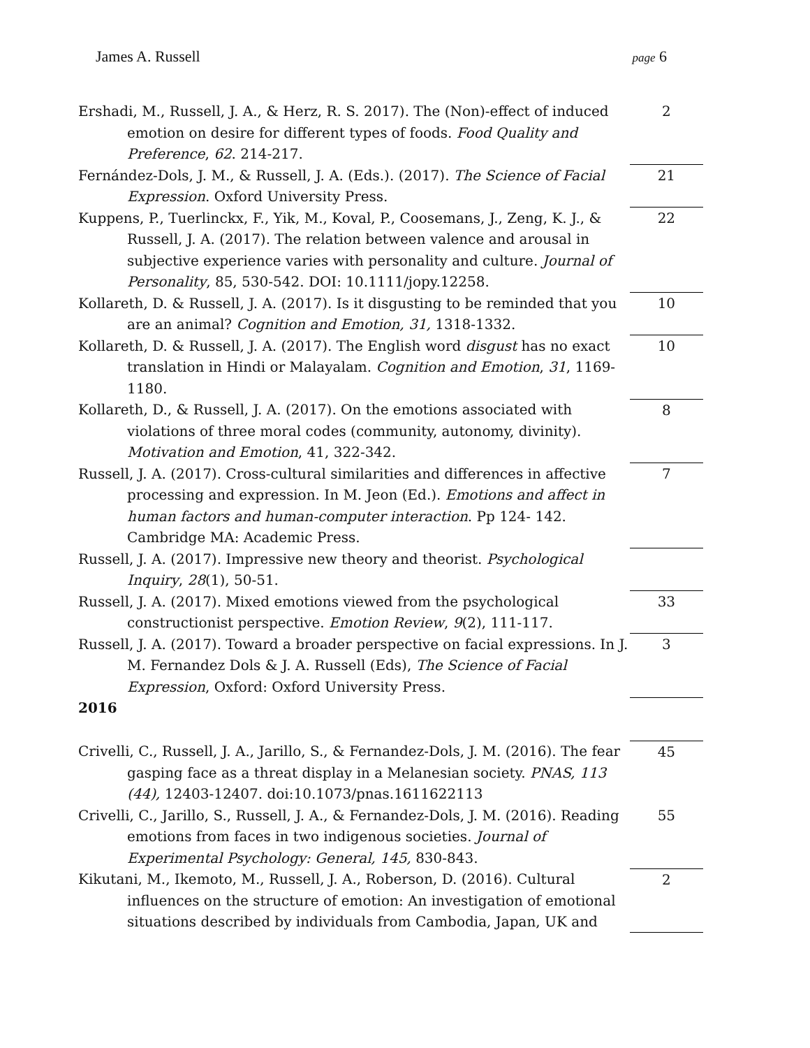James A. Russell page 6
| Ershadi, M., Russell, J. A., & Herz, R. S. 2017). The (Non)-effect of induced emotion on desire for different types of foods. Food Quality and Preference , 62 . 214-217. | 2 |
| Fernández-Dols, J. M., & Russell, J. A. (Eds.). (2017). The Science of Facial Expression . Oxford University Press. | 21 |
| Kuppens, P., Tuerlinckx, F., Yik, M., Koval, P., Coosemans, J., Zeng, K. J., & Russell, J. A. (2017). The relation between valence and arousal in subjective experience varies with personality and culture. Journal of Personality , 85, 530-542. DOI: 10.1111/jopy.12258. | 22 |
| Kollareth, D. & Russell, J. A. (2017). Is it disgusting to be reminded that you are an animal? Cognition and Emotion, 31, 1318-1332. | 10 |
| Kollareth, D. & Russell, J. A. (2017). The English word disgust has no exact translation in Hindi or Malayalam. Cognition and Emotion , 31 , 1169-1180. | 10 |
| Kollareth, D., & Russell, J. A. (2017). On the emotions associated with violations of three moral codes (community, autonomy, divinity). Motivation and Emotion , 41, 322-342. | 8 |
| Russell, J. A. (2017). Cross-cultural similarities and differences in affective processing and expression. In M. Jeon (Ed.). Emotions and affect in human factors and human-computer interaction . Pp 124- 142. Cambridge MA: Academic Press. | 7 |
| Russell, J. A. (2017). Impressive new theory and theorist. Psychological Inquiry , 28 (1), 50-51. | |
| Russell, J. A. (2017). Mixed emotions viewed from the psychological constructionist perspective. Emotion Review , 9 (2), 111-117. | 33 |
| Russell, J. A. (2017). Toward a broader perspective on facial expressions. In J. M. Fernandez Dols & J. A. Russell (Eds), The Science of Facial Expression , Oxford: Oxford University Press. | 3 |
| 2016 | |
| Crivelli, C., Russell, J. A., Jarillo, S., & Fernandez-Dols, J. M. (2016). The fear gasping face as a threat display in a Melanesian society. PNAS, 113 (44), 12403-12407. doi:10.1073/pnas.1611622113 | 45 |
| Crivelli, C., Jarillo, S., Russell, J. A., & Fernandez-Dols, J. M. (2016). Reading emotions from faces in two indigenous societies. Journal of Experimental Psychology: General, 145, 830-843. | 55 |
| Kikutani, M., Ikemoto, M., Russell, J. A., Roberson, D. (2016). Cultural influences on the structure of emotion: An investigation of emotional situations described by individuals from Cambodia, Japan, UK and | 2 |